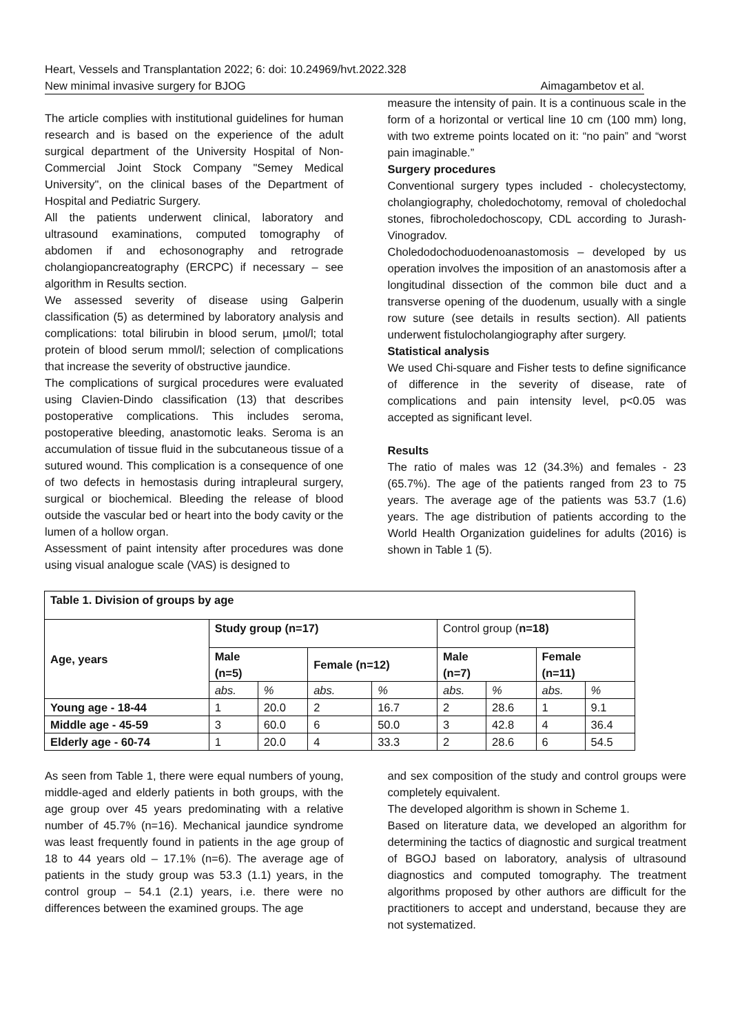Heart, Vessels and Transplantation 2022; 6: doi: 10.24969/hvt.2022.328
New minimal invasive surgery for BJOG Aimagambetov et al.
The article complies with institutional guidelines for human research and is based on the experience of the adult surgical department of the University Hospital of Non-Commercial Joint Stock Company "Semey Medical University", on the clinical bases of the Department of Hospital and Pediatric Surgery.
All the patients underwent clinical, laboratory and ultrasound examinations, computed tomography of abdomen if and echosonography and retrograde cholangiopancreatography (ERCPC) if necessary – see algorithm in Results section.
We assessed severity of disease using Galperin classification (5) as determined by laboratory analysis and complications: total bilirubin in blood serum, µmol/l; total protein of blood serum mmol/l; selection of complications that increase the severity of obstructive jaundice.
The complications of surgical procedures were evaluated using Clavien-Dindo classification (13) that describes postoperative complications. This includes seroma, postoperative bleeding, anastomotic leaks. Seroma is an accumulation of tissue fluid in the subcutaneous tissue of a sutured wound. This complication is a consequence of one of two defects in hemostasis during intrapleural surgery, surgical or biochemical. Bleeding the release of blood outside the vascular bed or heart into the body cavity or the lumen of a hollow organ.
Assessment of paint intensity after procedures was done using visual analogue scale (VAS) is designed to
measure the intensity of pain. It is a continuous scale in the form of a horizontal or vertical line 10 cm (100 mm) long, with two extreme points located on it: “no pain” and “worst pain imaginable.”
Surgery procedures
Conventional surgery types included - cholecystectomy, cholangiography, choledochotomy, removal of choledochal stones, fibrocholedochoscopy, CDL according to Jurash-Vinogradov.
Choledodochoduodenoanastomosis – developed by us operation involves the imposition of an anastomosis after a longitudinal dissection of the common bile duct and a transverse opening of the duodenum, usually with a single row suture (see details in results section). All patients underwent fistulocholangiography after surgery.
Statistical analysis
We used Chi-square and Fisher tests to define significance of difference in the severity of disease, rate of complications and pain intensity level, p<0.05 was accepted as significant level.
Results
The ratio of males was 12 (34.3%) and females - 23 (65.7%). The age of the patients ranged from 23 to 75 years. The average age of the patients was 53.7 (1.6) years. The age distribution of patients according to the World Health Organization guidelines for adults (2016) is shown in Table 1 (5).
| Table 1. Division of groups by age | | | | | | | | |
| --- | --- | --- | --- | --- | --- | --- | --- | --- |
| Age, years | Study group (n=17) | | | | Control group ( n=18) | | | |
| | Male (n=5) | | Female (n=12) | | Male (n=7) | | Female (n=11) | |
| | abs. | % | abs. | % | abs. | % | abs. | % |
| Young age - 18-44 | 1 | 20.0 | 2 | 16.7 | 2 | 28.6 | 1 | 9.1 |
| Middle age - 45-59 | 3 | 60.0 | 6 | 50.0 | 3 | 42.8 | 4 | 36.4 |
| Elderly age - 60-74 | 1 | 20.0 | 4 | 33.3 | 2 | 28.6 | 6 | 54.5 |
As seen from Table 1, there were equal numbers of young, middle-aged and elderly patients in both groups, with the age group over 45 years predominating with a relative number of 45.7% (n=16). Mechanical jaundice syndrome was least frequently found in patients in the age group of 18 to 44 years old – 17.1% (n=6). The average age of patients in the study group was 53.3 (1.1) years, in the control group – 54.1 (2.1) years, i.e. there were no differences between the examined groups. The age
and sex composition of the study and control groups were completely equivalent.
The developed algorithm is shown in Scheme 1.
Based on literature data, we developed an algorithm for determining the tactics of diagnostic and surgical treatment of BGOJ based on laboratory, analysis of ultrasound diagnostics and computed tomography. The treatment algorithms proposed by other authors are difficult for the practitioners to accept and understand, because they are not systematized.